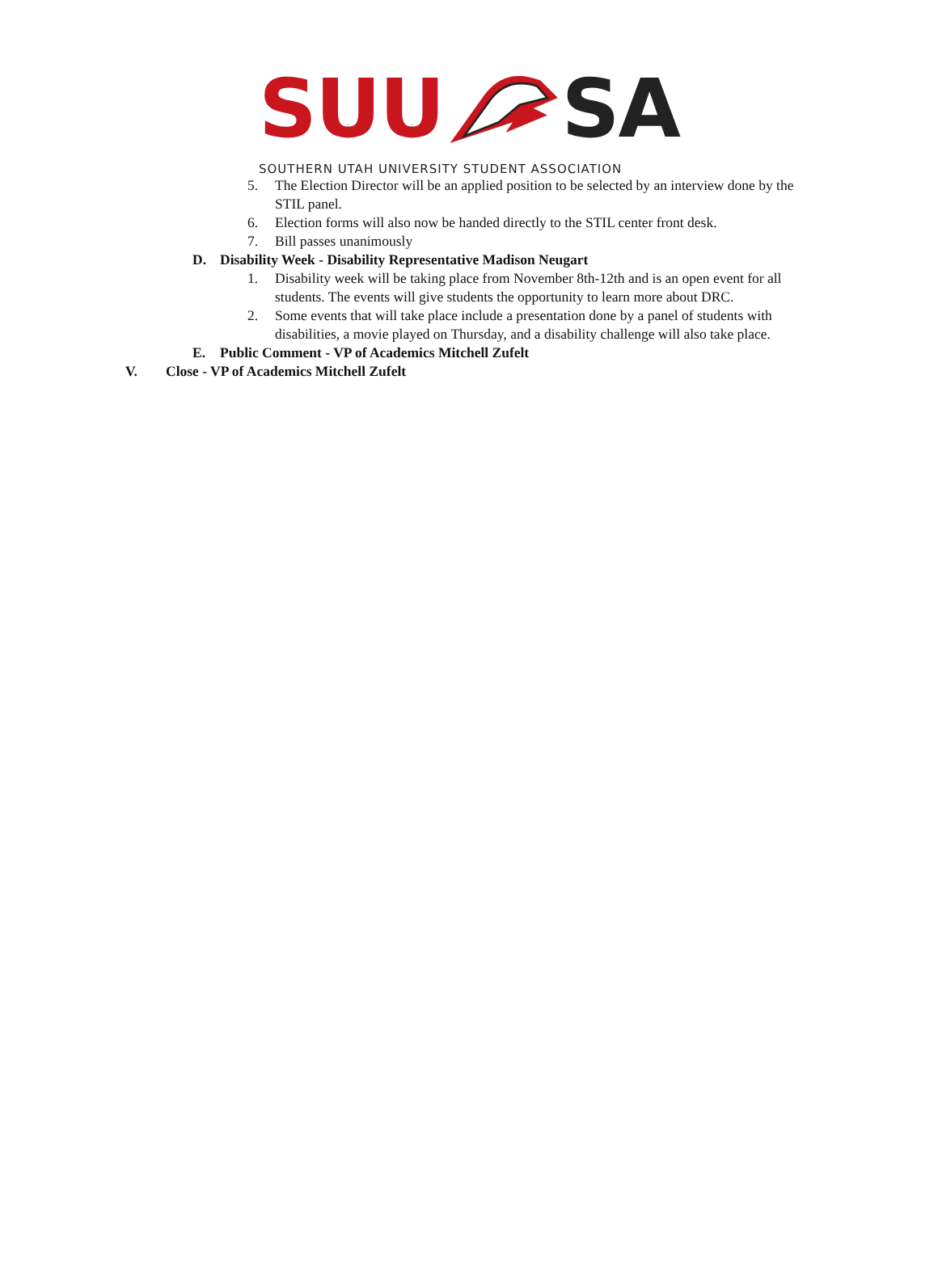SUU SA
SOUTHERN UTAH UNIVERSITY STUDENT ASSOCIATION
5. The Election Director will be an applied position to be selected by an interview done by the STIL panel.
6. Election forms will also now be handed directly to the STIL center front desk.
7. Bill passes unanimously
D. Disability Week - Disability Representative Madison Neugart
1. Disability week will be taking place from November 8th-12th and is an open event for all students. The events will give students the opportunity to learn more about DRC.
2. Some events that will take place include a presentation done by a panel of students with disabilities, a movie played on Thursday, and a disability challenge will also take place.
E. Public Comment - VP of Academics Mitchell Zufelt
V. Close - VP of Academics Mitchell Zufelt